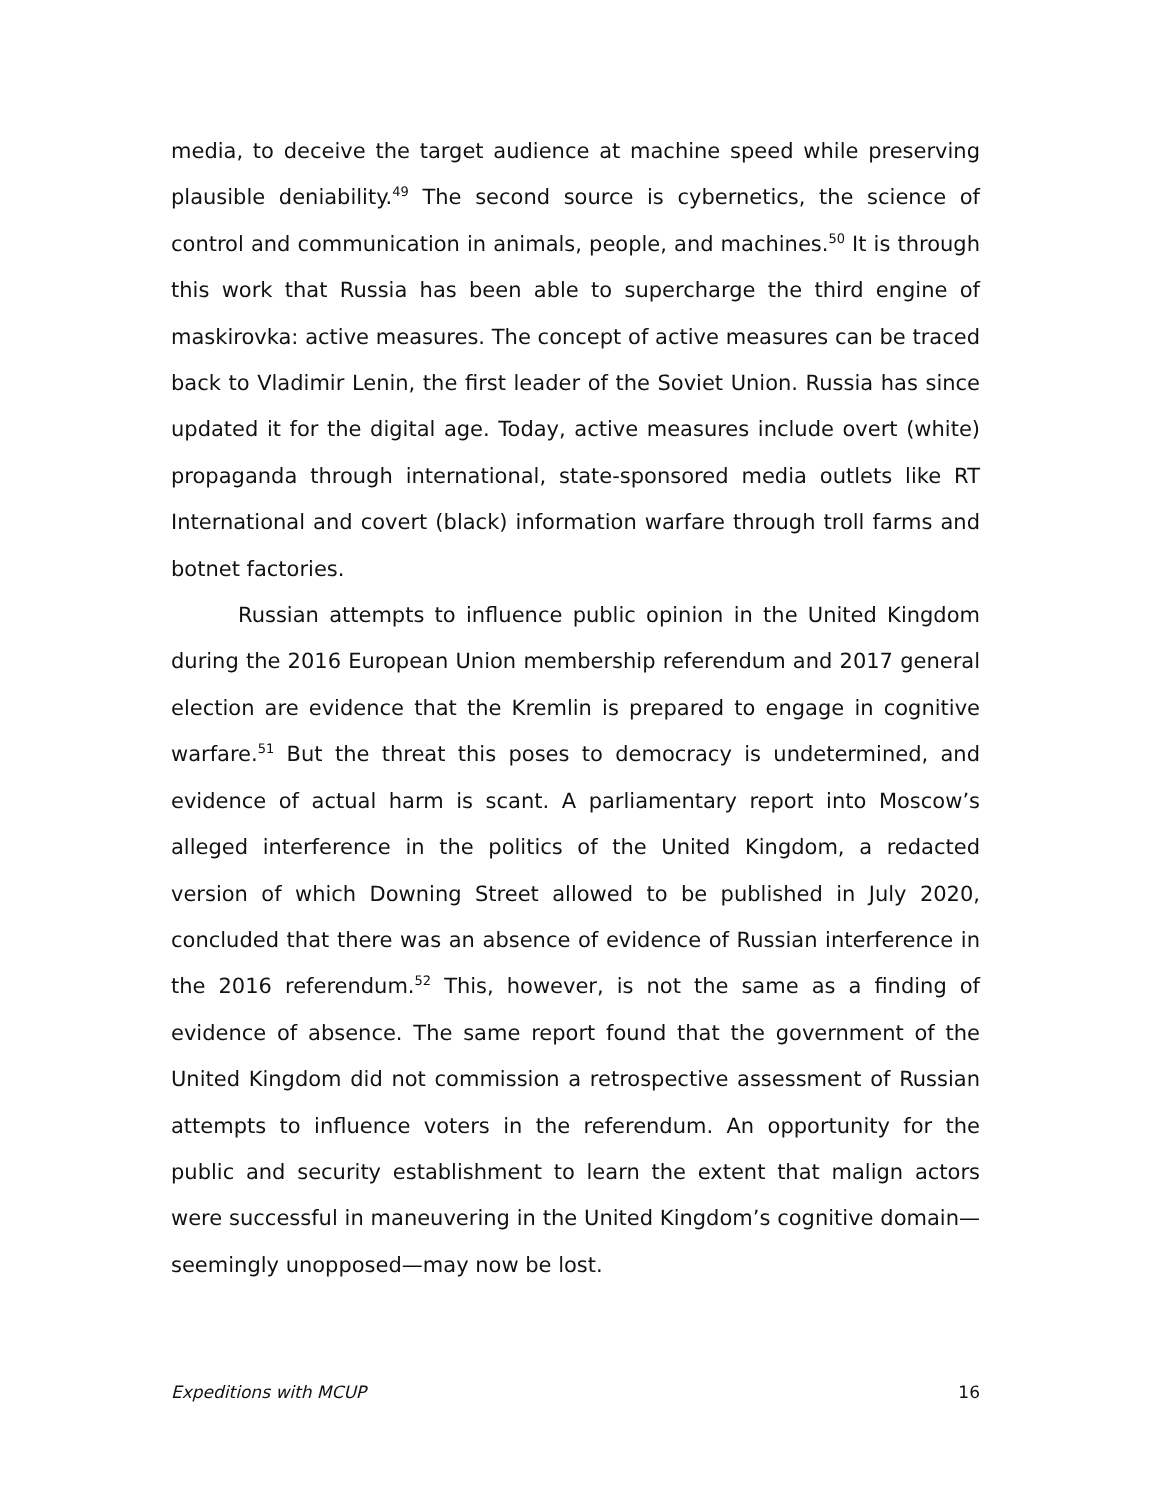media, to deceive the target audience at machine speed while preserving plausible deniability.<sup>49</sup> The second source is cybernetics, the science of control and communication in animals, people, and machines.<sup>50</sup> It is through this work that Russia has been able to supercharge the third engine of maskirovka: active measures. The concept of active measures can be traced back to Vladimir Lenin, the first leader of the Soviet Union. Russia has since updated it for the digital age. Today, active measures include overt (white) propaganda through international, state-sponsored media outlets like RT International and covert (black) information warfare through troll farms and botnet factories.
Russian attempts to influence public opinion in the United Kingdom during the 2016 European Union membership referendum and 2017 general election are evidence that the Kremlin is prepared to engage in cognitive warfare.<sup>51</sup> But the threat this poses to democracy is undetermined, and evidence of actual harm is scant. A parliamentary report into Moscow’s alleged interference in the politics of the United Kingdom, a redacted version of which Downing Street allowed to be published in July 2020, concluded that there was an absence of evidence of Russian interference in the 2016 referendum.<sup>52</sup> This, however, is not the same as a finding of evidence of absence. The same report found that the government of the United Kingdom did not commission a retrospective assessment of Russian attempts to influence voters in the referendum. An opportunity for the public and security establishment to learn the extent that malign actors were successful in maneuvering in the United Kingdom’s cognitive domain—seemingly unopposed—may now be lost.
Expeditions with MCUP 16